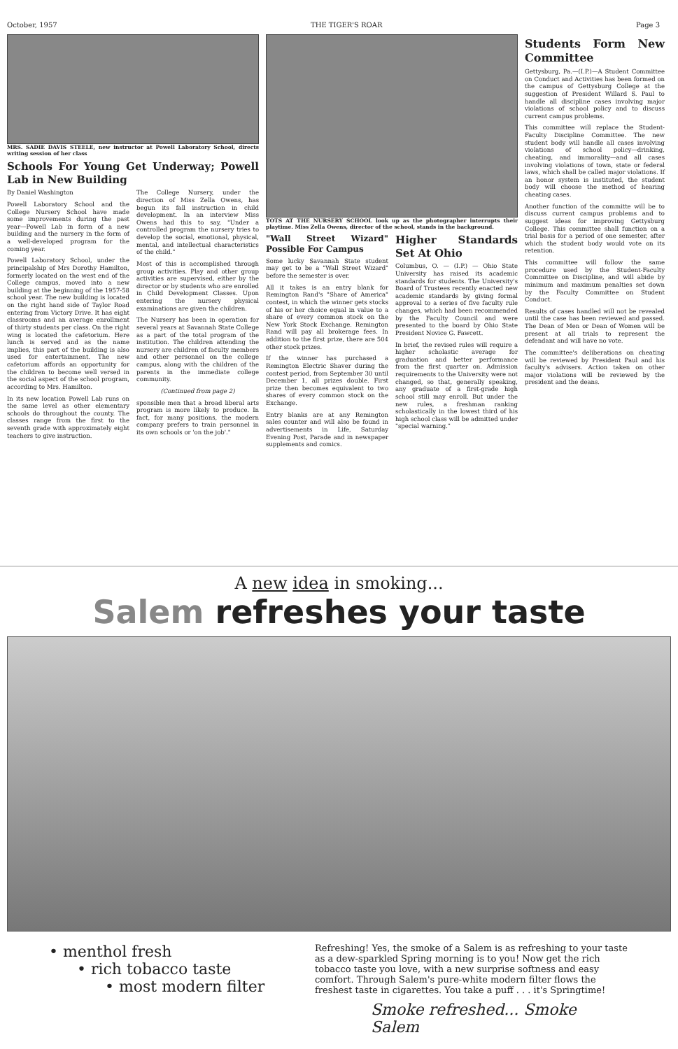October, 1957 THE TIGER'S ROAR Page 3
MRS. SADIE DAVIS STEELE, new instructor at Powell Laboratory School, directs writing session of her class
Schools For Young Get Underway; Powell Lab in New Building
By Daniel Washington
Powell Laboratory School and the College Nursery School have made some improvements during the past year—Powell Lab in form of a new building and the nursery in the form of a well-developed program for the coming year.
Powell Laboratory School, under the principalship of Mrs Dorothy Hamilton, formerly located on the west end of the College campus, moved into a new building at the beginning of the 1957-58 school year. The new building is located on the right hand side of Taylor Road entering from Victory Drive. It has eight classrooms and an average enrollment of thirty students per class. On the right wing is located the cafetorium. Here lunch is served and as the name implies, this part of the building is also used for entertainment. The new cafetorium affords an opportunity for the children to become well versed in the social aspect of the school program, according to Mrs. Hamilton.
In its new location Powell Lab runs on the same level as other elementary schools do throughout the county. The classes range from the first to the seventh grade with approximately eight teachers to give instruction.
The College Nursery, under the direction of Miss Zella Owens, has begun its fall instruction in child development. In an interview Miss Owens had this to say, "Under a controlled program the nursery tries to develop the social, emotional, physical, mental, and intellectual characteristics of the child."
Most of this is accomplished through group activities. Play and other group activities are supervised, either by the director or by students who are enrolled in Child Development Classes. Upon entering the nursery physical examinations are given the children.
The Nursery has been in operation for several years at Savannah State College as a part of the total program of the institution. The children attending the nursery are children of faculty members and other personnel on the college campus, along with the children of the parents in the immediate college community.
(Continued from page 2)
sponsible men that a broad liberal arts program is more likely to produce. In fact, for many positions, the modern company prefers to train personnel in its own schools or 'on the job'."
TOTS AT THE NURSERY SCHOOL look up as the photographer interrupts their playtime. Miss Zella Owens, director of the school, stands in the background.
"Wall Street Wizard" Possible For Campus
Some lucky Savannah State student may get to be a "Wall Street Wizard" before the semester is over.
All it takes is an entry blank for Remington Rand's "Share of America" contest, in which the winner gets stocks of his or her choice equal in value to a share of every common stock on the New York Stock Exchange. Remington Rand will pay all brokerage fees. In addition to the first prize, there are 504 other stock prizes.
If the winner has purchased a Remington Electric Shaver during the contest period, from September 30 until December 1, all prizes double. First prize then becomes equivalent to two shares of every common stock on the Exchange.
Entry blanks are at any Remington sales counter and will also be found in advertisements in Life, Saturday Evening Post, Parade and in newspaper supplements and comics.
Higher Standards Set At Ohio
Columbus, O. — (I.P.) — Ohio State University has raised its academic standards for students. The University's Board of Trustees recently enacted new academic standards by giving formal approval to a series of five faculty rule changes, which had been recommended by the Faculty Council and were presented to the board by Ohio State President Novice G. Fawcett.
In brief, the revised rules will require a higher scholastic average for graduation and better performance from the first quarter on. Admission requirements to the University were not changed, so that, generally speaking, any graduate of a first-grade high school still may enroll. But under the new rules, a freshman ranking scholastically in the lowest third of his high school class will be admitted under "special warning."
Students Form New Committee
Gettysburg, Pa.—(I.P.)—A Student Committee on Conduct and Activities has been formed on the campus of Gettysburg College at the suggestion of President Willard S. Paul to handle all discipline cases involving major violations of school policy and to discuss current campus problems.
This committee will replace the Student-Faculty Discipline Committee. The new student body will handle all cases involving violations of school policy—drinking, cheating, and immorality—and all cases involving violations of town, state or federal laws, which shall be called major violations. If an honor system is instituted, the student body will choose the method of hearing cheating cases.
Another function of the committe will be to discuss current campus problems and to suggest ideas for improving Gettysburg College. This committee shall function on a trial basis for a period of one semester, after which the student body would vote on its retention.
This committee will follow the same procedure used by the Student-Faculty Committee on Discipline, and will abide by minimum and maximum penalties set down by the Faculty Committee on Student Conduct.
Results of cases handled will not be revealed until the case has been reviewed and passed. The Dean of Men or Dean of Women will be present at all trials to represent the defendant and will have no vote.
The committee's deliberations on cheating will be reviewed by President Paul and his faculty's advisers. Action taken on other major violations will be reviewed by the president and the deans.
A new idea in smoking...
Salem refreshes your taste
• menthol fresh
• rich tobacco taste
• most modern filter
Refreshing! Yes, the smoke of a Salem is as refreshing to your taste as a dew-sparkled Spring morning is to you! Now get the rich tobacco taste you love, with a new surprise softness and easy comfort. Through Salem's pure-white modern filter flows the freshest taste in cigarettes. You take a puff . . . it's Springtime!
Smoke refreshed... Smoke Salem